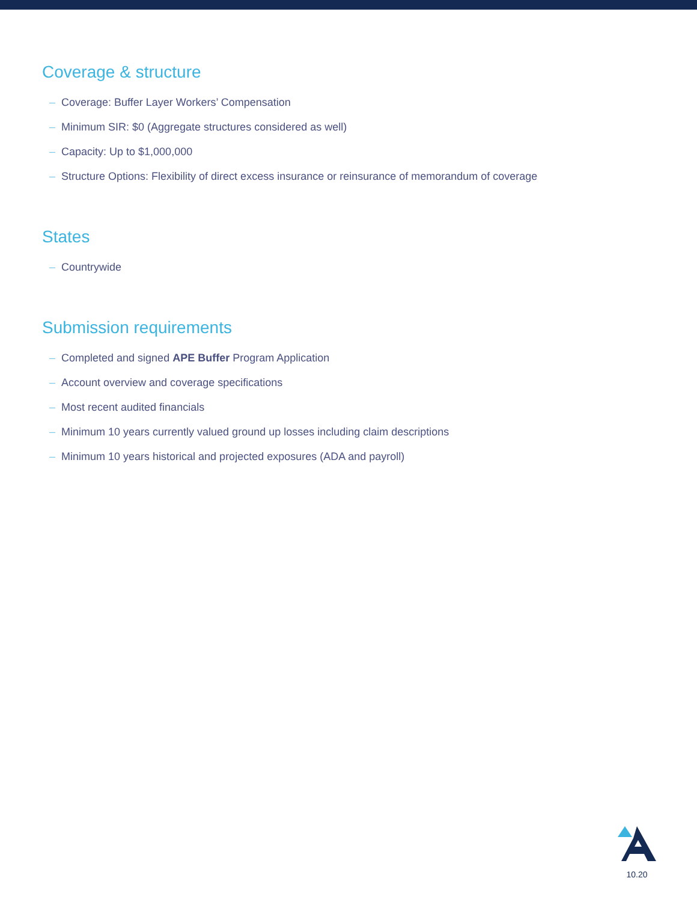Coverage & structure
– Coverage: Buffer Layer Workers’ Compensation
– Minimum SIR: $0 (Aggregate structures considered as well)
– Capacity: Up to $1,000,000
– Structure Options: Flexibility of direct excess insurance or reinsurance of memorandum of coverage
States
– Countrywide
Submission requirements
– Completed and signed APE Buffer Program Application
– Account overview and coverage specifications
– Most recent audited financials
– Minimum 10 years currently valued ground up losses including claim descriptions
– Minimum 10 years historical and projected exposures (ADA and payroll)
10.20